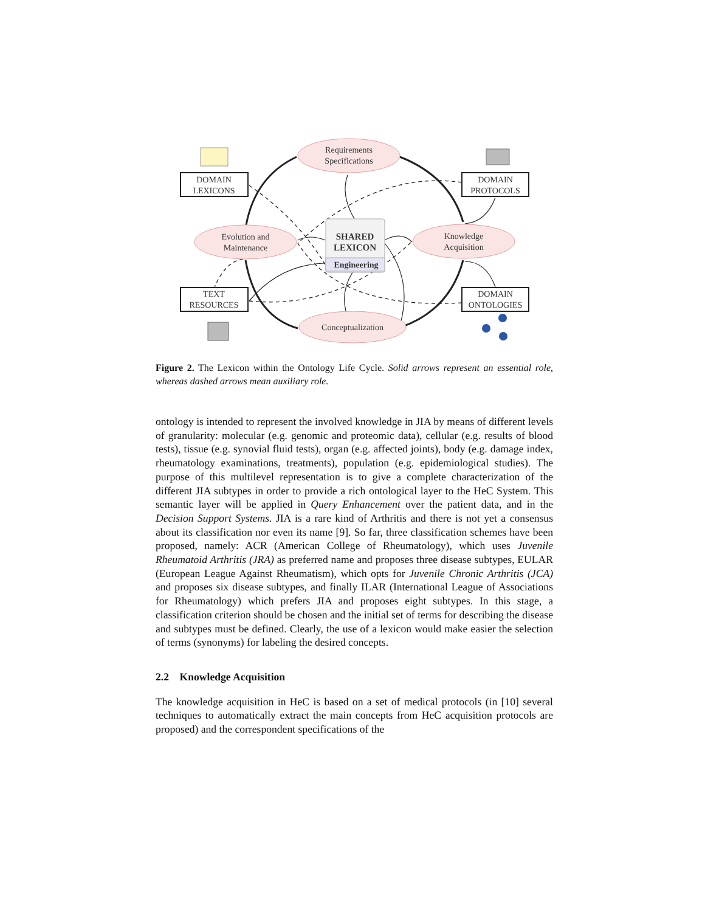Requirements
Specifications
Evolution and
Maintenance
Knowledge
Acquisition
Conceptualization
SHARED
LEXICON
Engineering
DOMAIN
LEXICONS
DOMAIN
PROTOCOLS
TEXT
RESOURCES
DOMAIN
ONTOLOGIES
Figure 2. The Lexicon within the Ontology Life Cycle. Solid arrows represent an essential role, whereas dashed arrows mean auxiliary role.
ontology is intended to represent the involved knowledge in JIA by means of different levels of granularity: molecular (e.g. genomic and proteomic data), cellular (e.g. results of blood tests), tissue (e.g. synovial fluid tests), organ (e.g. affected joints), body (e.g. damage index, rheumatology examinations, treatments), population (e.g. epidemiological studies). The purpose of this multilevel representation is to give a complete characterization of the different JIA subtypes in order to provide a rich ontological layer to the HeC System. This semantic layer will be applied in Query Enhancement over the patient data, and in the Decision Support Systems. JIA is a rare kind of Arthritis and there is not yet a consensus about its classification nor even its name [9]. So far, three classification schemes have been proposed, namely: ACR (American College of Rheumatology), which uses Juvenile Rheumatoid Arthritis (JRA) as preferred name and proposes three disease subtypes, EULAR (European League Against Rheumatism), which opts for Juvenile Chronic Arthritis (JCA) and proposes six disease subtypes, and finally ILAR (International League of Associations for Rheumatology) which prefers JIA and proposes eight subtypes. In this stage, a classification criterion should be chosen and the initial set of terms for describing the disease and subtypes must be defined. Clearly, the use of a lexicon would make easier the selection of terms (synonyms) for labeling the desired concepts.
2.2 Knowledge Acquisition
The knowledge acquisition in HeC is based on a set of medical protocols (in [10] several techniques to automatically extract the main concepts from HeC acquisition protocols are proposed) and the correspondent specifications of the